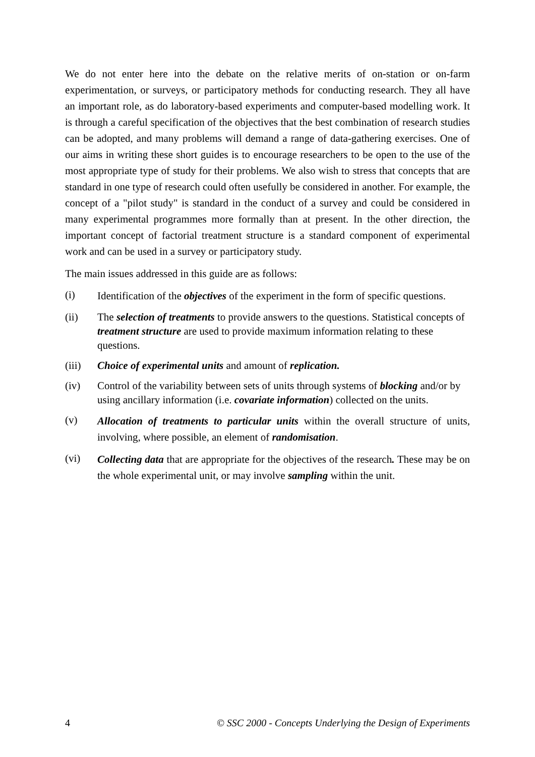We do not enter here into the debate on the relative merits of on-station or on-farm experimentation, or surveys, or participatory methods for conducting research. They all have an important role, as do laboratory-based experiments and computer-based modelling work. It is through a careful specification of the objectives that the best combination of research studies can be adopted, and many problems will demand a range of data-gathering exercises. One of our aims in writing these short guides is to encourage researchers to be open to the use of the most appropriate type of study for their problems. We also wish to stress that concepts that are standard in one type of research could often usefully be considered in another. For example, the concept of a "pilot study" is standard in the conduct of a survey and could be considered in many experimental programmes more formally than at present. In the other direction, the important concept of factorial treatment structure is a standard component of experimental work and can be used in a survey or participatory study.
The main issues addressed in this guide are as follows:
(i)
Identification of the objectives of the experiment in the form of specific questions.
(ii) The selection of treatments to provide answers to the questions. Statistical concepts of treatment structure are used to provide maximum information relating to these questions.
(iii) Choice of experimental units and amount of replication.
(iv) Control of the variability between sets of units through systems of blocking and/or by using ancillary information (i.e. covariate information) collected on the units.
(v)
Allocation of treatments to particular units within the overall structure of units, involving, where possible, an element of randomisation.
(vi)
Collecting data that are appropriate for the objectives of the research. These may be on the whole experimental unit, or may involve sampling within the unit.
4 © SSC 2000 - Concepts Underlying the Design of Experiments